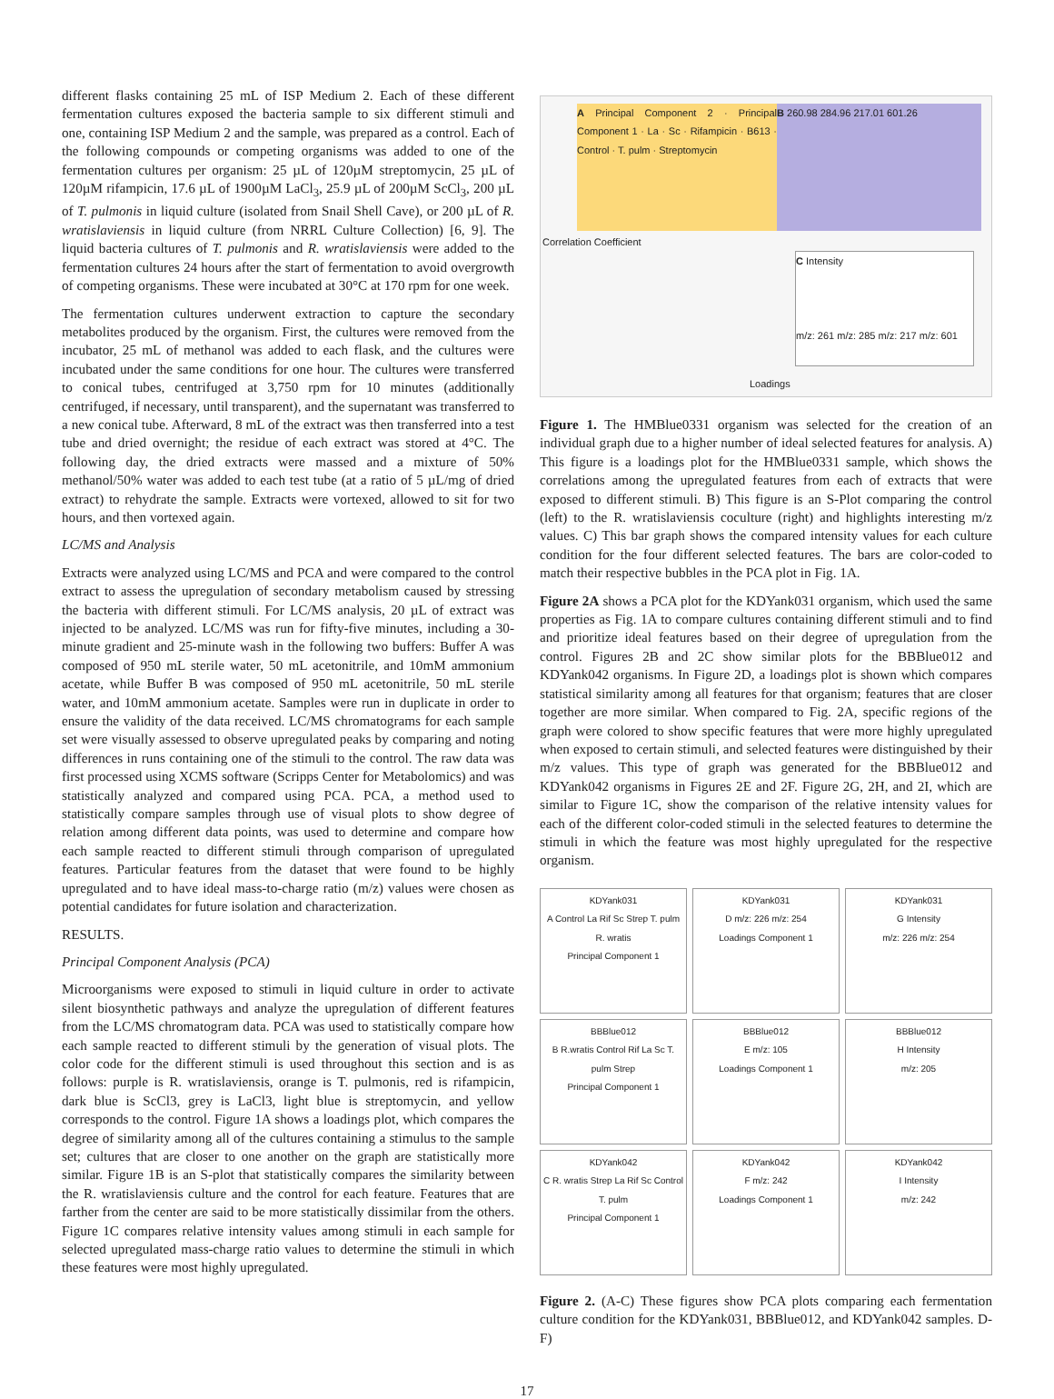different flasks containing 25 mL of ISP Medium 2. Each of these different fermentation cultures exposed the bacteria sample to six different stimuli and one, containing ISP Medium 2 and the sample, was prepared as a control. Each of the following compounds or competing organisms was added to one of the fermentation cultures per organism: 25 µL of 120µM streptomycin, 25 µL of 120µM rifampicin, 17.6 µL of 1900µM LaCl<sub>3</sub>, 25.9 µL of 200µM ScCl<sub>3</sub>, 200 µL of T. pulmonis in liquid culture (isolated from Snail Shell Cave), or 200 µL of R. wratislaviensis in liquid culture (from NRRL Culture Collection) [6, 9]. The liquid bacteria cultures of T. pulmonis and R. wratislaviensis were added to the fermentation cultures 24 hours after the start of fermentation to avoid overgrowth of competing organisms. These were incubated at 30°C at 170 rpm for one week.
The fermentation cultures underwent extraction to capture the secondary metabolites produced by the organism. First, the cultures were removed from the incubator, 25 mL of methanol was added to each flask, and the cultures were incubated under the same conditions for one hour. The cultures were transferred to conical tubes, centrifuged at 3,750 rpm for 10 minutes (additionally centrifuged, if necessary, until transparent), and the supernatant was transferred to a new conical tube. Afterward, 8 mL of the extract was then transferred into a test tube and dried overnight; the residue of each extract was stored at 4°C. The following day, the dried extracts were massed and a mixture of 50% methanol/50% water was added to each test tube (at a ratio of 5 µL/mg of dried extract) to rehydrate the sample. Extracts were vortexed, allowed to sit for two hours, and then vortexed again.
LC/MS and Analysis
Extracts were analyzed using LC/MS and PCA and were compared to the control extract to assess the upregulation of secondary metabolism caused by stressing the bacteria with different stimuli. For LC/MS analysis, 20 µL of extract was injected to be analyzed. LC/MS was run for fifty-five minutes, including a 30-minute gradient and 25-minute wash in the following two buffers: Buffer A was composed of 950 mL sterile water, 50 mL acetonitrile, and 10mM ammonium acetate, while Buffer B was composed of 950 mL acetonitrile, 50 mL sterile water, and 10mM ammonium acetate. Samples were run in duplicate in order to ensure the validity of the data received. LC/MS chromatograms for each sample set were visually assessed to observe upregulated peaks by comparing and noting differences in runs containing one of the stimuli to the control. The raw data was first processed using XCMS software (Scripps Center for Metabolomics) and was statistically analyzed and compared using PCA. PCA, a method used to statistically compare samples through use of visual plots to show degree of relation among different data points, was used to determine and compare how each sample reacted to different stimuli through comparison of upregulated features. Particular features from the dataset that were found to be highly upregulated and to have ideal mass-to-charge ratio (m/z) values were chosen as potential candidates for future isolation and characterization.
RESULTS.
Principal Component Analysis (PCA)
Microorganisms were exposed to stimuli in liquid culture in order to activate silent biosynthetic pathways and analyze the upregulation of different features from the LC/MS chromatogram data. PCA was used to statistically compare how each sample reacted to different stimuli by the generation of visual plots. The color code for the different stimuli is used throughout this section and is as follows: purple is R. wratislaviensis, orange is T. pulmonis, red is rifampicin, dark blue is ScCl3, grey is LaCl3, light blue is streptomycin, and yellow corresponds to the control. Figure 1A shows a loadings plot, which compares the degree of similarity among all of the cultures containing a stimulus to the sample set; cultures that are closer to one another on the graph are statistically more similar. Figure 1B is an S-plot that statistically compares the similarity between the R. wratislaviensis culture and the control for each feature. Features that are farther from the center are said to be more statistically dissimilar from the others. Figure 1C compares relative intensity values among stimuli in each sample for selected upregulated mass-charge ratio values to determine the stimuli in which these features were most highly upregulated.
A Principal Component 2 · Principal Component 1 · La · Sc · Rifampicin · B613 · Control · T. pulm · Streptomycin
B 260.98 284.96 217.01 601.26
C Intensity
m/z: 261 m/z: 285 m/z: 217 m/z: 601
Loadings
Correlation Coefficient
Figure 1. The HMBlue0331 organism was selected for the creation of an individual graph due to a higher number of ideal selected features for analysis. A) This figure is a loadings plot for the HMBlue0331 sample, which shows the correlations among the upregulated features from each of extracts that were exposed to different stimuli. B) This figure is an S-Plot comparing the control (left) to the R. wratislaviensis coculture (right) and highlights interesting m/z values. C) This bar graph shows the compared intensity values for each culture condition for the four different selected features. The bars are color-coded to match their respective bubbles in the PCA plot in Fig. 1A.
Figure 2A shows a PCA plot for the KDYank031 organism, which used the same properties as Fig. 1A to compare cultures containing different stimuli and to find and prioritize ideal features based on their degree of upregulation from the control. Figures 2B and 2C show similar plots for the BBBlue012 and KDYank042 organisms. In Figure 2D, a loadings plot is shown which compares statistical similarity among all features for that organism; features that are closer together are more similar. When compared to Fig. 2A, specific regions of the graph were colored to show specific features that were more highly upregulated when exposed to certain stimuli, and selected features were distinguished by their m/z values. This type of graph was generated for the BBBlue012 and KDYank042 organisms in Figures 2E and 2F. Figure 2G, 2H, and 2I, which are similar to Figure 1C, show the comparison of the relative intensity values for each of the different color-coded stimuli in the selected features to determine the stimuli in which the feature was most highly upregulated for the respective organism.
KDYank031
A Control La Rif Sc Strep T. pulm R. wratis
Principal Component 1
KDYank031
D m/z: 226 m/z: 254
Loadings Component 1
KDYank031
G Intensity
m/z: 226 m/z: 254
BBBlue012
B R.wratis Control Rif La Sc T. pulm Strep
Principal Component 1
BBBlue012
E m/z: 105
Loadings Component 1
BBBlue012
H Intensity
m/z: 205
KDYank042
C R. wratis Strep La Rif Sc Control T. pulm
Principal Component 1
KDYank042
F m/z: 242
Loadings Component 1
KDYank042
I Intensity
m/z: 242
Figure 2. (A-C) These figures show PCA plots comparing each fermentation culture condition for the KDYank031, BBBlue012, and KDYank042 samples. D-F)
17